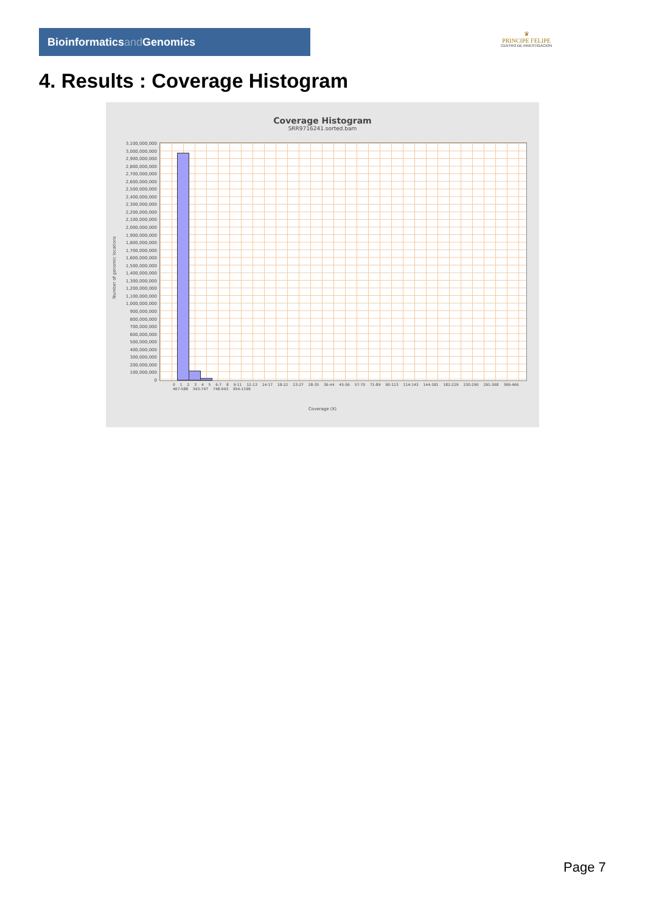Bioinformaticsand Genomics
♛
PRINCIPE FELIPE
CENTRO DE INVESTIGACION
4. Results : Coverage Histogram
Coverage Histogram
SRR9716241.sorted.bam
Number of genomic locations
3,100,000,000
3,000,000,000
2,900,000,000
2,800,000,000
2,700,000,000
2,600,000,000
2,500,000,000
2,400,000,000
2,300,000,000
2,200,000,000
2,100,000,000
2,000,000,000
1,900,000,000
1,800,000,000
1,700,000,000
1,600,000,000
1,500,000,000
1,400,000,000
1,300,000,000
1,200,000,000
1,100,000,000
1,000,000,000
900,000,000
800,000,000
700,000,000
600,000,000
500,000,000
400,000,000
300,000,000
200,000,000
100,000,000
0
0 1 2 3 4 5 6-7 8 9-11 12-13 14-17 18-22 23-27 28-35 36-44 45-56 57-70 71-89 90-113 114-143 144-181 182-229 230-290 291-368 369-466 467-588 593-747 748-943 954-1199
Coverage (X)
Page 7